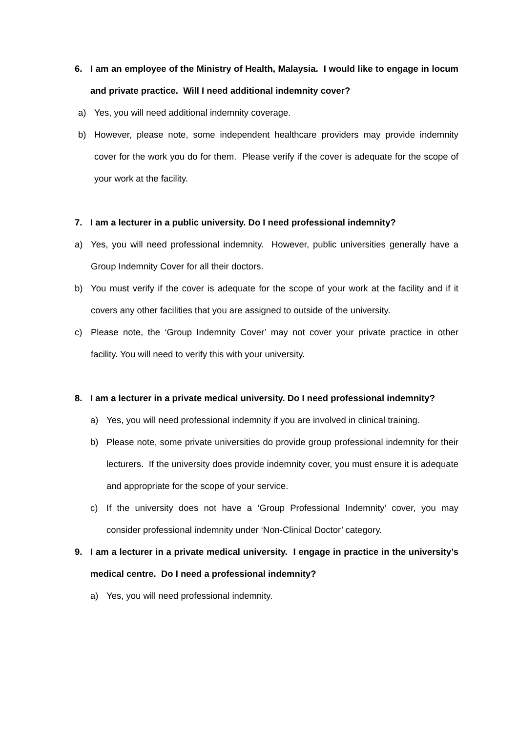6. I am an employee of the Ministry of Health, Malaysia. I would like to engage in locum and private practice. Will I need additional indemnity cover?
a) Yes, you will need additional indemnity coverage.
b) However, please note, some independent healthcare providers may provide indemnity cover for the work you do for them. Please verify if the cover is adequate for the scope of your work at the facility.
7. I am a lecturer in a public university. Do I need professional indemnity?
a) Yes, you will need professional indemnity. However, public universities generally have a Group Indemnity Cover for all their doctors.
b) You must verify if the cover is adequate for the scope of your work at the facility and if it covers any other facilities that you are assigned to outside of the university.
c) Please note, the ‘Group Indemnity Cover’ may not cover your private practice in other facility. You will need to verify this with your university.
8. I am a lecturer in a private medical university. Do I need professional indemnity?
a) Yes, you will need professional indemnity if you are involved in clinical training.
b) Please note, some private universities do provide group professional indemnity for their lecturers. If the university does provide indemnity cover, you must ensure it is adequate and appropriate for the scope of your service.
c) If the university does not have a ‘Group Professional Indemnity’ cover, you may consider professional indemnity under ‘Non-Clinical Doctor’ category.
9. I am a lecturer in a private medical university. I engage in practice in the university’s medical centre. Do I need a professional indemnity?
a) Yes, you will need professional indemnity.